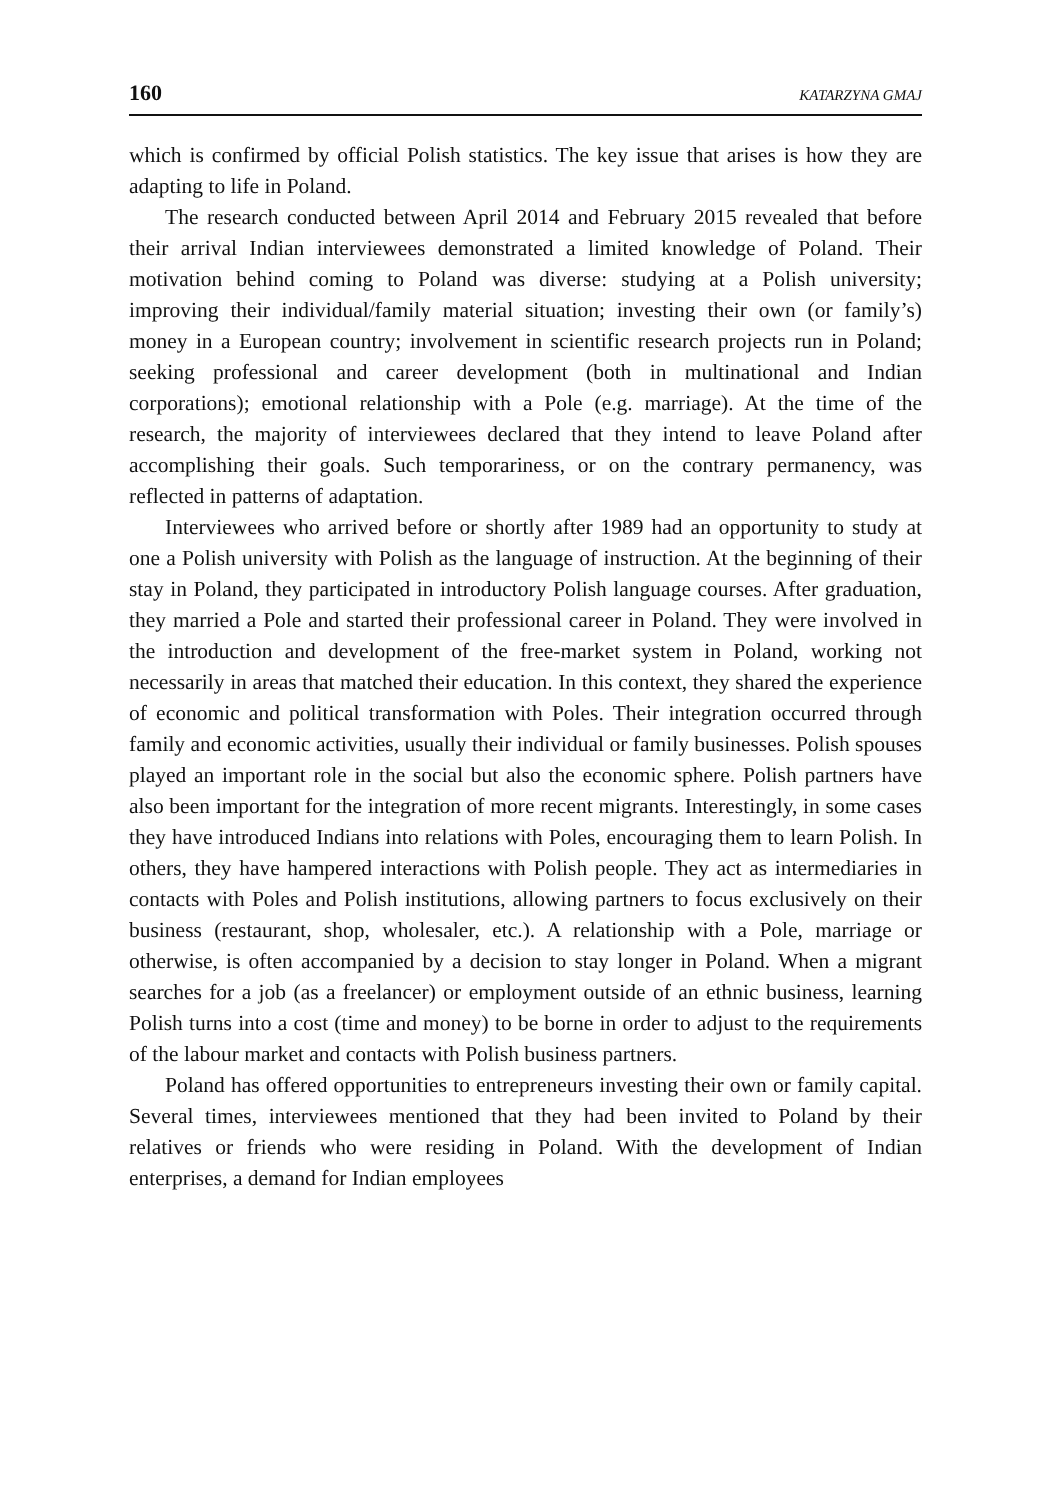160 KATARZYNA GMAJ
which is confirmed by official Polish statistics. The key issue that arises is how they are adapting to life in Poland.
The research conducted between April 2014 and February 2015 revealed that before their arrival Indian interviewees demonstrated a limited knowledge of Poland. Their motivation behind coming to Poland was diverse: studying at a Polish university; improving their individual/family material situation; investing their own (or family’s) money in a European country; involvement in scientific research projects run in Poland; seeking professional and career development (both in multinational and Indian corporations); emotional relationship with a Pole (e.g. marriage). At the time of the research, the majority of interviewees declared that they intend to leave Poland after accomplishing their goals. Such temporariness, or on the contrary permanency, was reflected in patterns of adaptation.
Interviewees who arrived before or shortly after 1989 had an opportunity to study at one a Polish university with Polish as the language of instruction. At the beginning of their stay in Poland, they participated in introductory Polish language courses. After graduation, they married a Pole and started their professional career in Poland. They were involved in the introduction and development of the free-market system in Poland, working not necessarily in areas that matched their education. In this context, they shared the experience of economic and political transformation with Poles. Their integration occurred through family and economic activities, usually their individual or family businesses. Polish spouses played an important role in the social but also the economic sphere. Polish partners have also been important for the integration of more recent migrants. Interestingly, in some cases they have introduced Indians into relations with Poles, encouraging them to learn Polish. In others, they have hampered interactions with Polish people. They act as intermediaries in contacts with Poles and Polish institutions, allowing partners to focus exclusively on their business (restaurant, shop, wholesaler, etc.). A relationship with a Pole, marriage or otherwise, is often accompanied by a decision to stay longer in Poland. When a migrant searches for a job (as a freelancer) or employment outside of an ethnic business, learning Polish turns into a cost (time and money) to be borne in order to adjust to the requirements of the labour market and contacts with Polish business partners.
Poland has offered opportunities to entrepreneurs investing their own or family capital. Several times, interviewees mentioned that they had been invited to Poland by their relatives or friends who were residing in Poland. With the development of Indian enterprises, a demand for Indian employees